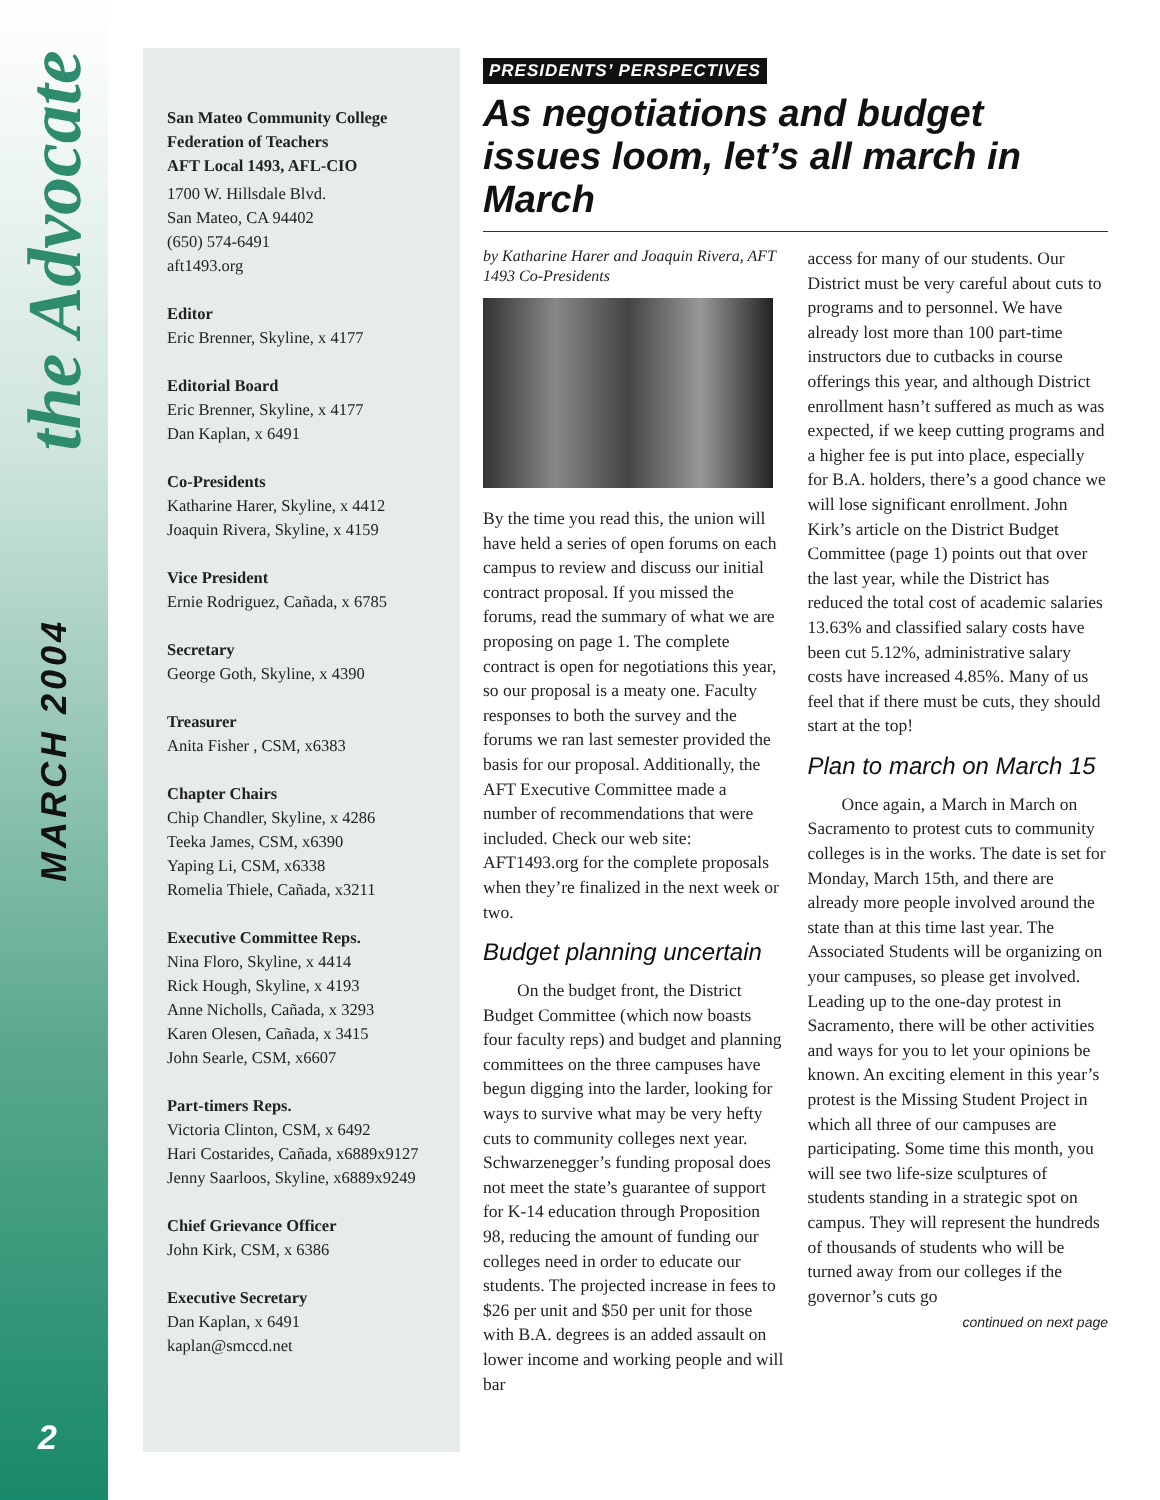the Advocate
MARCH 2004
2
San Mateo Community College
Federation of Teachers
AFT Local 1493, AFL-CIO
1700 W. Hillsdale Blvd.
San Mateo, CA 94402
(650) 574-6491
aft1493.org
Editor
Eric Brenner, Skyline, x 4177
Editorial Board
Eric Brenner, Skyline, x 4177
Dan Kaplan, x 6491
Co-Presidents
Katharine Harer, Skyline, x 4412
Joaquin Rivera, Skyline, x 4159
Vice President
Ernie Rodriguez, Cañada, x 6785
Secretary
George Goth, Skyline, x 4390
Treasurer
Anita Fisher , CSM, x6383
Chapter Chairs
Chip Chandler, Skyline, x 4286
Teeka James, CSM, x6390
Yaping Li, CSM, x6338
Romelia Thiele, Cañada, x3211
Executive Committee Reps.
Nina Floro, Skyline, x 4414
Rick Hough, Skyline, x 4193
Anne Nicholls, Cañada, x 3293
Karen Olesen, Cañada, x 3415
John Searle, CSM, x6607
Part-timers Reps.
Victoria Clinton, CSM, x 6492
Hari Costarides, Cañada, x6889x9127
Jenny Saarloos, Skyline, x6889x9249
Chief Grievance Officer
John Kirk, CSM, x 6386
Executive Secretary
Dan Kaplan, x 6491
kaplan@smccd.net
PRESIDENTS’ PERSPECTIVES
As negotiations and budget issues loom, let’s all march in March
by Katharine Harer and Joaquin Rivera, AFT 1493 Co-Presidents
By the time you read this, the union will have held a series of open forums on each campus to review and discuss our initial contract proposal. If you missed the forums, read the summary of what we are proposing on page 1. The complete contract is open for negotiations this year, so our proposal is a meaty one. Faculty responses to both the survey and the forums we ran last semester provided the basis for our proposal. Additionally, the AFT Executive Committee made a number of recommendations that were included. Check our web site: AFT1493.org for the complete proposals when they’re finalized in the next week or two.
Budget planning uncertain
On the budget front, the District Budget Committee (which now boasts four faculty reps) and budget and planning committees on the three campuses have begun digging into the larder, looking for ways to survive what may be very hefty cuts to community colleges next year. Schwarzenegger’s funding proposal does not meet the state’s guarantee of support for K-14 education through Proposition 98, reducing the amount of funding our colleges need in order to educate our students. The projected increase in fees to $26 per unit and $50 per unit for those with B.A. degrees is an added assault on lower income and working people and will bar
access for many of our students. Our District must be very careful about cuts to programs and to personnel. We have already lost more than 100 part-time instructors due to cutbacks in course offerings this year, and although District enrollment hasn’t suffered as much as was expected, if we keep cutting programs and a higher fee is put into place, especially for B.A. holders, there’s a good chance we will lose significant enrollment. John Kirk’s article on the District Budget Committee (page 1) points out that over the last year, while the District has reduced the total cost of academic salaries 13.63% and classified salary costs have been cut 5.12%, administrative salary costs have increased 4.85%. Many of us feel that if there must be cuts, they should start at the top!
Plan to march on March 15
Once again, a March in March on Sacramento to protest cuts to community colleges is in the works. The date is set for Monday, March 15th, and there are already more people involved around the state than at this time last year. The Associated Students will be organizing on your campuses, so please get involved. Leading up to the one-day protest in Sacramento, there will be other activities and ways for you to let your opinions be known. An exciting element in this year’s protest is the Missing Student Project in which all three of our campuses are participating. Some time this month, you will see two life-size sculptures of students standing in a strategic spot on campus. They will represent the hundreds of thousands of students who will be turned away from our colleges if the governor’s cuts go
continued on next page